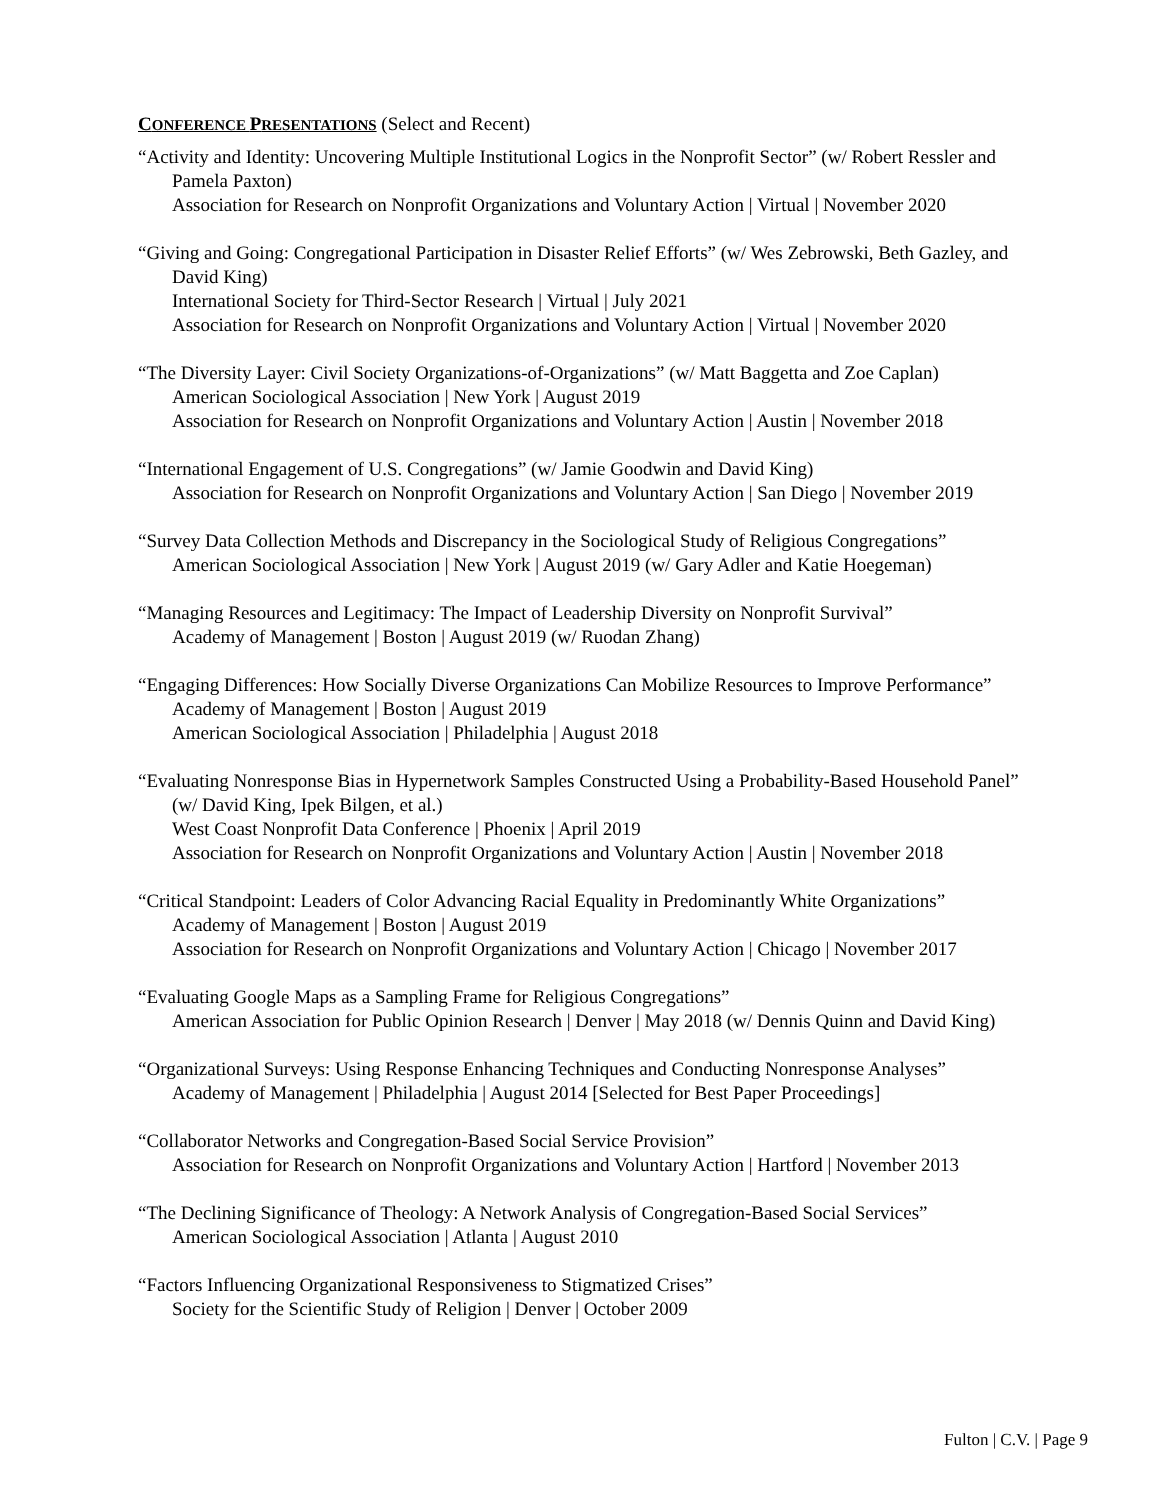CONFERENCE PRESENTATIONS (Select and Recent)
“Activity and Identity: Uncovering Multiple Institutional Logics in the Nonprofit Sector” (w/ Robert Ressler and Pamela Paxton)
Association for Research on Nonprofit Organizations and Voluntary Action | Virtual | November 2020
“Giving and Going: Congregational Participation in Disaster Relief Efforts” (w/ Wes Zebrowski, Beth Gazley, and David King)
International Society for Third-Sector Research | Virtual | July 2021
Association for Research on Nonprofit Organizations and Voluntary Action | Virtual | November 2020
“The Diversity Layer: Civil Society Organizations-of-Organizations” (w/ Matt Baggetta and Zoe Caplan)
American Sociological Association | New York | August 2019
Association for Research on Nonprofit Organizations and Voluntary Action | Austin | November 2018
“International Engagement of U.S. Congregations” (w/ Jamie Goodwin and David King)
Association for Research on Nonprofit Organizations and Voluntary Action | San Diego | November 2019
“Survey Data Collection Methods and Discrepancy in the Sociological Study of Religious Congregations”
American Sociological Association | New York | August 2019 (w/ Gary Adler and Katie Hoegeman)
“Managing Resources and Legitimacy: The Impact of Leadership Diversity on Nonprofit Survival”
Academy of Management | Boston | August 2019 (w/ Ruodan Zhang)
“Engaging Differences: How Socially Diverse Organizations Can Mobilize Resources to Improve Performance”
Academy of Management | Boston | August 2019
American Sociological Association | Philadelphia | August 2018
“Evaluating Nonresponse Bias in Hypernetwork Samples Constructed Using a Probability-Based Household Panel” (w/ David King, Ipek Bilgen, et al.)
West Coast Nonprofit Data Conference | Phoenix | April 2019
Association for Research on Nonprofit Organizations and Voluntary Action | Austin | November 2018
“Critical Standpoint: Leaders of Color Advancing Racial Equality in Predominantly White Organizations”
Academy of Management | Boston | August 2019
Association for Research on Nonprofit Organizations and Voluntary Action | Chicago | November 2017
“Evaluating Google Maps as a Sampling Frame for Religious Congregations”
American Association for Public Opinion Research | Denver | May 2018 (w/ Dennis Quinn and David King)
“Organizational Surveys: Using Response Enhancing Techniques and Conducting Nonresponse Analyses”
Academy of Management | Philadelphia | August 2014 [Selected for Best Paper Proceedings]
“Collaborator Networks and Congregation-Based Social Service Provision”
Association for Research on Nonprofit Organizations and Voluntary Action | Hartford | November 2013
“The Declining Significance of Theology: A Network Analysis of Congregation-Based Social Services”
American Sociological Association | Atlanta | August 2010
“Factors Influencing Organizational Responsiveness to Stigmatized Crises”
Society for the Scientific Study of Religion | Denver | October 2009
Fulton | C.V. | Page 9